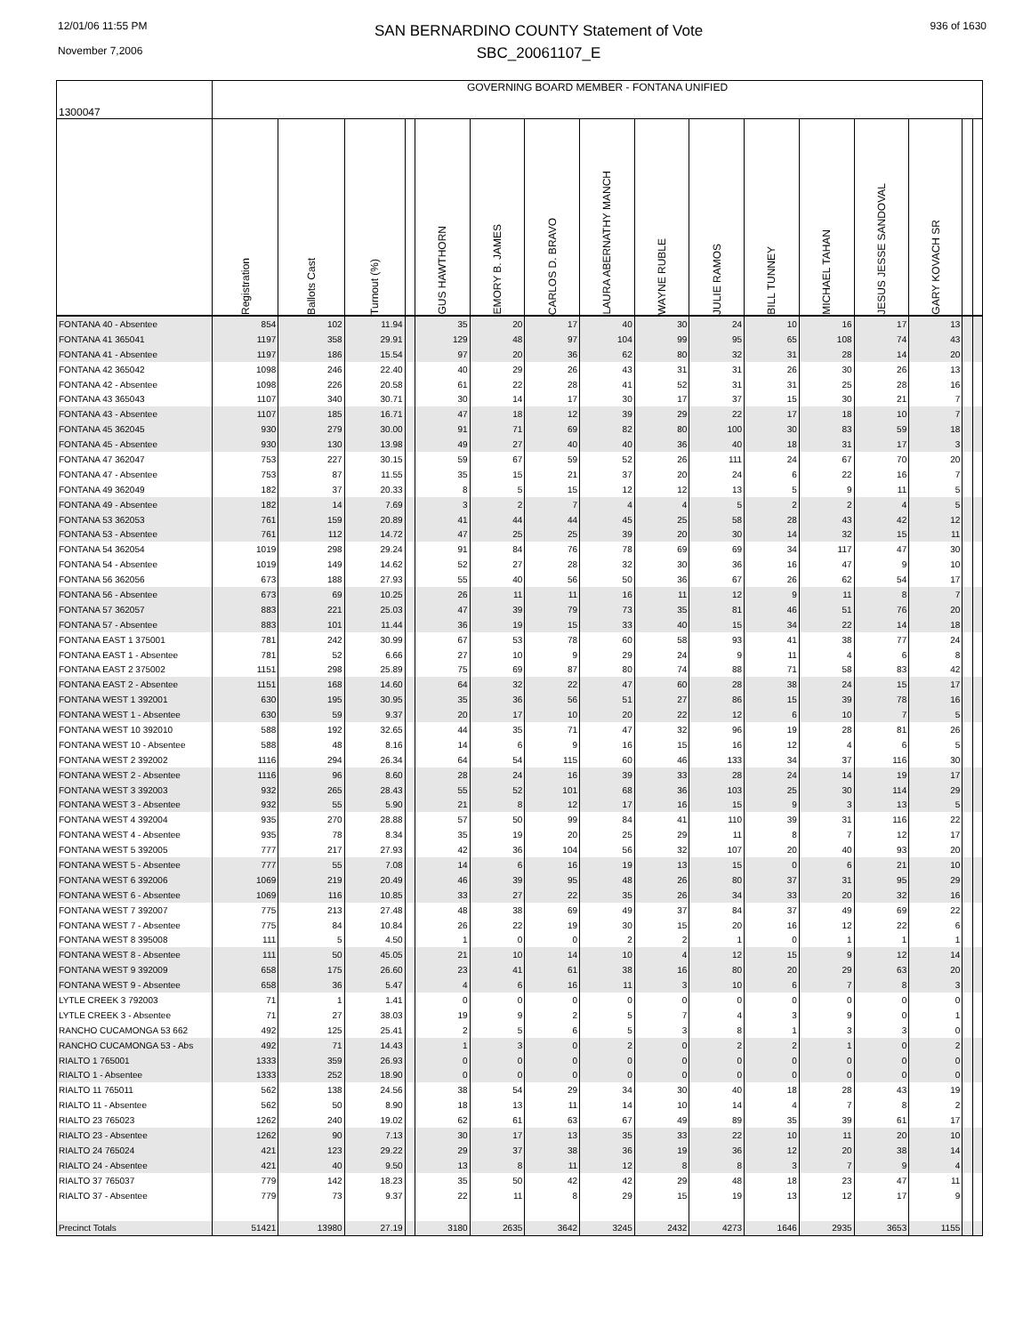12/01/06 11:55 PM
November 7,2006
SAN BERNARDINO COUNTY Statement of Vote
SBC_20061107_E
936 of 1630
| 1300047 | GOVERNING BOARD MEMBER - FONTANA UNIFIED | | | | | | | | | | | | | | | |
| | Registration | Ballots Cast | Turnout (%) | | GUS HAWTHORN | EMORY B. JAMES | CARLOS D. BRAVO | LAURA ABERNATHY MANCH | WAYNE RUBLE | JULIE RAMOS | BILL TUNNEY | MICHAEL TAHAN | JESUS JESSE SANDOVAL | GARY KOVACH SR | | |
| FONTANA 40 - Absentee | 854 | 102 | 11.94 | | 35 | 20 | 17 | 40 | 30 | 24 | 10 | 16 | 17 | 13 | | |
| FONTANA 41 365041 | 1197 | 358 | 29.91 | | 129 | 48 | 97 | 104 | 99 | 95 | 65 | 108 | 74 | 43 | | |
| FONTANA 41 - Absentee | 1197 | 186 | 15.54 | | 97 | 20 | 36 | 62 | 80 | 32 | 31 | 28 | 14 | 20 | | |
| FONTANA 42 365042 | 1098 | 246 | 22.40 | | 40 | 29 | 26 | 43 | 31 | 31 | 26 | 30 | 26 | 13 | | |
| FONTANA 42 - Absentee | 1098 | 226 | 20.58 | | 61 | 22 | 28 | 41 | 52 | 31 | 31 | 25 | 28 | 16 | | |
| FONTANA 43 365043 | 1107 | 340 | 30.71 | | 30 | 14 | 17 | 30 | 17 | 37 | 15 | 30 | 21 | 7 | | |
| FONTANA 43 - Absentee | 1107 | 185 | 16.71 | | 47 | 18 | 12 | 39 | 29 | 22 | 17 | 18 | 10 | 7 | | |
| FONTANA 45 362045 | 930 | 279 | 30.00 | | 91 | 71 | 69 | 82 | 80 | 100 | 30 | 83 | 59 | 18 | | |
| FONTANA 45 - Absentee | 930 | 130 | 13.98 | | 49 | 27 | 40 | 40 | 36 | 40 | 18 | 31 | 17 | 3 | | |
| FONTANA 47 362047 | 753 | 227 | 30.15 | | 59 | 67 | 59 | 52 | 26 | 111 | 24 | 67 | 70 | 20 | | |
| FONTANA 47 - Absentee | 753 | 87 | 11.55 | | 35 | 15 | 21 | 37 | 20 | 24 | 6 | 22 | 16 | 7 | | |
| FONTANA 49 362049 | 182 | 37 | 20.33 | | 8 | 5 | 15 | 12 | 12 | 13 | 5 | 9 | 11 | 5 | | |
| FONTANA 49 - Absentee | 182 | 14 | 7.69 | | 3 | 2 | 7 | 4 | 4 | 5 | 2 | 2 | 4 | 5 | | |
| FONTANA 53 362053 | 761 | 159 | 20.89 | | 41 | 44 | 44 | 45 | 25 | 58 | 28 | 43 | 42 | 12 | | |
| FONTANA 53 - Absentee | 761 | 112 | 14.72 | | 47 | 25 | 25 | 39 | 20 | 30 | 14 | 32 | 15 | 11 | | |
| FONTANA 54 362054 | 1019 | 298 | 29.24 | | 91 | 84 | 76 | 78 | 69 | 69 | 34 | 117 | 47 | 30 | | |
| FONTANA 54 - Absentee | 1019 | 149 | 14.62 | | 52 | 27 | 28 | 32 | 30 | 36 | 16 | 47 | 9 | 10 | | |
| FONTANA 56 362056 | 673 | 188 | 27.93 | | 55 | 40 | 56 | 50 | 36 | 67 | 26 | 62 | 54 | 17 | | |
| FONTANA 56 - Absentee | 673 | 69 | 10.25 | | 26 | 11 | 11 | 16 | 11 | 12 | 9 | 11 | 8 | 7 | | |
| FONTANA 57 362057 | 883 | 221 | 25.03 | | 47 | 39 | 79 | 73 | 35 | 81 | 46 | 51 | 76 | 20 | | |
| FONTANA 57 - Absentee | 883 | 101 | 11.44 | | 36 | 19 | 15 | 33 | 40 | 15 | 34 | 22 | 14 | 18 | | |
| FONTANA EAST 1 375001 | 781 | 242 | 30.99 | | 67 | 53 | 78 | 60 | 58 | 93 | 41 | 38 | 77 | 24 | | |
| FONTANA EAST 1 - Absentee | 781 | 52 | 6.66 | | 27 | 10 | 9 | 29 | 24 | 9 | 11 | 4 | 6 | 8 | | |
| FONTANA EAST 2 375002 | 1151 | 298 | 25.89 | | 75 | 69 | 87 | 80 | 74 | 88 | 71 | 58 | 83 | 42 | | |
| FONTANA EAST 2 - Absentee | 1151 | 168 | 14.60 | | 64 | 32 | 22 | 47 | 60 | 28 | 38 | 24 | 15 | 17 | | |
| FONTANA WEST 1 392001 | 630 | 195 | 30.95 | | 35 | 36 | 56 | 51 | 27 | 86 | 15 | 39 | 78 | 16 | | |
| FONTANA WEST 1 - Absentee | 630 | 59 | 9.37 | | 20 | 17 | 10 | 20 | 22 | 12 | 6 | 10 | 7 | 5 | | |
| FONTANA WEST 10 392010 | 588 | 192 | 32.65 | | 44 | 35 | 71 | 47 | 32 | 96 | 19 | 28 | 81 | 26 | | |
| FONTANA WEST 10 - Absentee | 588 | 48 | 8.16 | | 14 | 6 | 9 | 16 | 15 | 16 | 12 | 4 | 6 | 5 | | |
| FONTANA WEST 2 392002 | 1116 | 294 | 26.34 | | 64 | 54 | 115 | 60 | 46 | 133 | 34 | 37 | 116 | 30 | | |
| FONTANA WEST 2 - Absentee | 1116 | 96 | 8.60 | | 28 | 24 | 16 | 39 | 33 | 28 | 24 | 14 | 19 | 17 | | |
| FONTANA WEST 3 392003 | 932 | 265 | 28.43 | | 55 | 52 | 101 | 68 | 36 | 103 | 25 | 30 | 114 | 29 | | |
| FONTANA WEST 3 - Absentee | 932 | 55 | 5.90 | | 21 | 8 | 12 | 17 | 16 | 15 | 9 | 3 | 13 | 5 | | |
| FONTANA WEST 4 392004 | 935 | 270 | 28.88 | | 57 | 50 | 99 | 84 | 41 | 110 | 39 | 31 | 116 | 22 | | |
| FONTANA WEST 4 - Absentee | 935 | 78 | 8.34 | | 35 | 19 | 20 | 25 | 29 | 11 | 8 | 7 | 12 | 17 | | |
| FONTANA WEST 5 392005 | 777 | 217 | 27.93 | | 42 | 36 | 104 | 56 | 32 | 107 | 20 | 40 | 93 | 20 | | |
| FONTANA WEST 5 - Absentee | 777 | 55 | 7.08 | | 14 | 6 | 16 | 19 | 13 | 15 | 0 | 6 | 21 | 10 | | |
| FONTANA WEST 6 392006 | 1069 | 219 | 20.49 | | 46 | 39 | 95 | 48 | 26 | 80 | 37 | 31 | 95 | 29 | | |
| FONTANA WEST 6 - Absentee | 1069 | 116 | 10.85 | | 33 | 27 | 22 | 35 | 26 | 34 | 33 | 20 | 32 | 16 | | |
| FONTANA WEST 7 392007 | 775 | 213 | 27.48 | | 48 | 38 | 69 | 49 | 37 | 84 | 37 | 49 | 69 | 22 | | |
| FONTANA WEST 7 - Absentee | 775 | 84 | 10.84 | | 26 | 22 | 19 | 30 | 15 | 20 | 16 | 12 | 22 | 6 | | |
| FONTANA WEST 8 395008 | 111 | 5 | 4.50 | | 1 | 0 | 0 | 2 | 2 | 1 | 0 | 1 | 1 | 1 | | |
| FONTANA WEST 8 - Absentee | 111 | 50 | 45.05 | | 21 | 10 | 14 | 10 | 4 | 12 | 15 | 9 | 12 | 14 | | |
| FONTANA WEST 9 392009 | 658 | 175 | 26.60 | | 23 | 41 | 61 | 38 | 16 | 80 | 20 | 29 | 63 | 20 | | |
| FONTANA WEST 9 - Absentee | 658 | 36 | 5.47 | | 4 | 6 | 16 | 11 | 3 | 10 | 6 | 7 | 8 | 3 | | |
| LYTLE CREEK 3 792003 | 71 | 1 | 1.41 | | 0 | 0 | 0 | 0 | 0 | 0 | 0 | 0 | 0 | 0 | | |
| LYTLE CREEK 3 - Absentee | 71 | 27 | 38.03 | | 19 | 9 | 2 | 5 | 7 | 4 | 3 | 9 | 0 | 1 | | |
| RANCHO CUCAMONGA 53 662 | 492 | 125 | 25.41 | | 2 | 5 | 6 | 5 | 3 | 8 | 1 | 3 | 3 | 0 | | |
| RANCHO CUCAMONGA 53 - Abs | 492 | 71 | 14.43 | | 1 | 3 | 0 | 2 | 0 | 2 | 2 | 1 | 0 | 2 | | |
| RIALTO 1 765001 | 1333 | 359 | 26.93 | | 0 | 0 | 0 | 0 | 0 | 0 | 0 | 0 | 0 | 0 | | |
| RIALTO 1 - Absentee | 1333 | 252 | 18.90 | | 0 | 0 | 0 | 0 | 0 | 0 | 0 | 0 | 0 | 0 | | |
| RIALTO 11 765011 | 562 | 138 | 24.56 | | 38 | 54 | 29 | 34 | 30 | 40 | 18 | 28 | 43 | 19 | | |
| RIALTO 11 - Absentee | 562 | 50 | 8.90 | | 18 | 13 | 11 | 14 | 10 | 14 | 4 | 7 | 8 | 2 | | |
| RIALTO 23 765023 | 1262 | 240 | 19.02 | | 62 | 61 | 63 | 67 | 49 | 89 | 35 | 39 | 61 | 17 | | |
| RIALTO 23 - Absentee | 1262 | 90 | 7.13 | | 30 | 17 | 13 | 35 | 33 | 22 | 10 | 11 | 20 | 10 | | |
| RIALTO 24 765024 | 421 | 123 | 29.22 | | 29 | 37 | 38 | 36 | 19 | 36 | 12 | 20 | 38 | 14 | | |
| RIALTO 24 - Absentee | 421 | 40 | 9.50 | | 13 | 8 | 11 | 12 | 8 | 8 | 3 | 7 | 9 | 4 | | |
| RIALTO 37 765037 | 779 | 142 | 18.23 | | 35 | 50 | 42 | 42 | 29 | 48 | 18 | 23 | 47 | 11 | | |
| RIALTO 37 - Absentee | 779 | 73 | 9.37 | | 22 | 11 | 8 | 29 | 15 | 19 | 13 | 12 | 17 | 9 | | |
| Precinct Totals | 51421 | 13980 | 27.19 | | 3180 | 2635 | 3642 | 3245 | 2432 | 4273 | 1646 | 2935 | 3653 | 1155 | | |